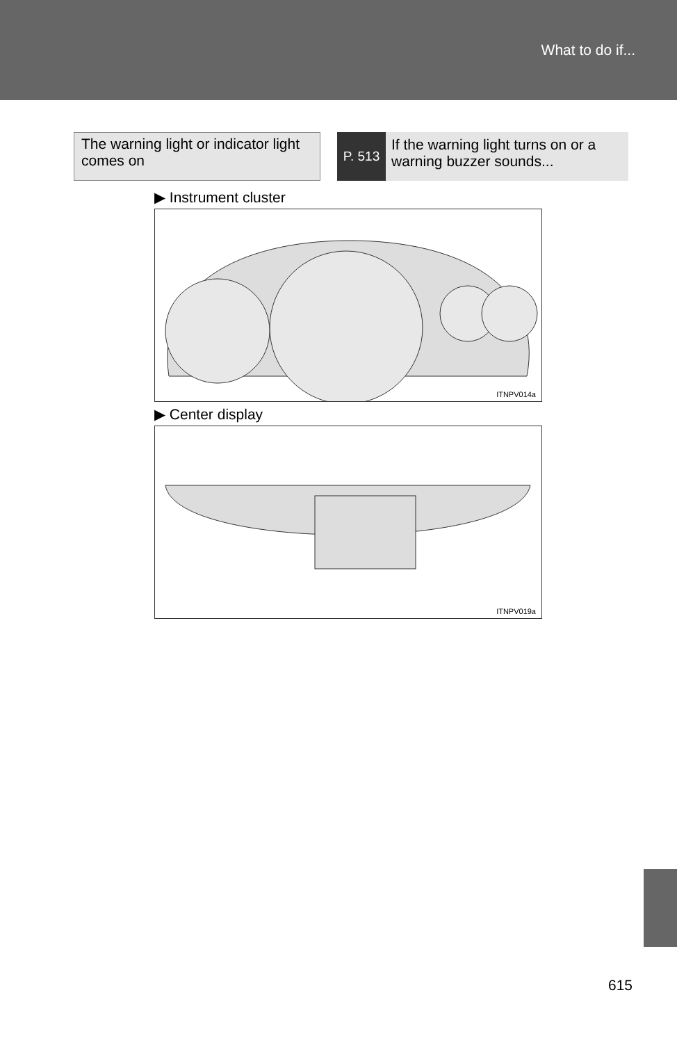What to do if...
The warning light or indicator light comes on
P. 513
If the warning light turns on or a warning buzzer sounds...
▶ Instrument cluster
ITNPV014a
▶ Center display
ITNPV019a
615